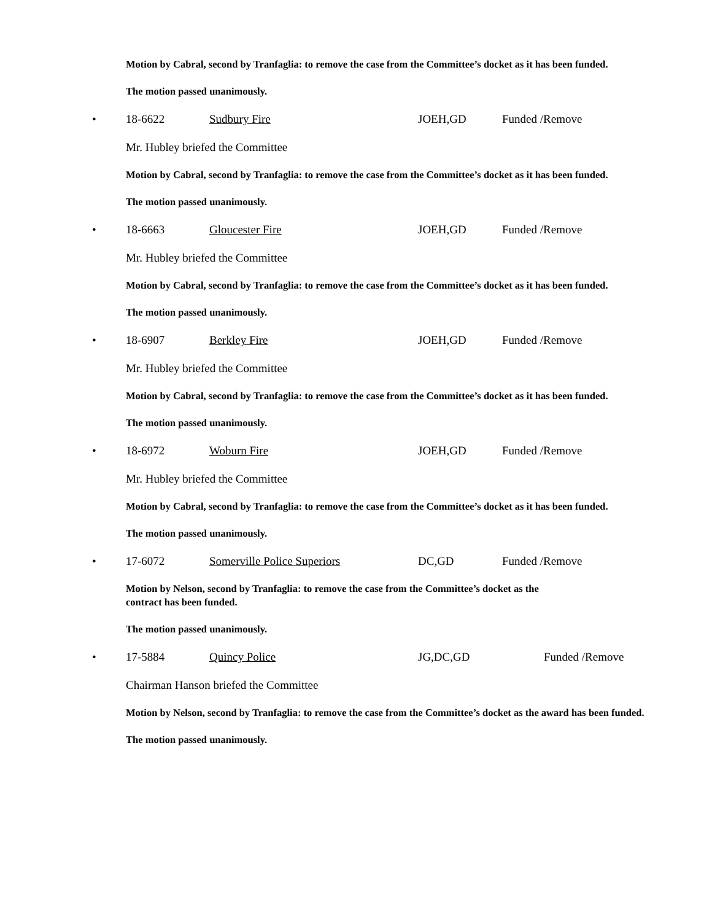Motion by Cabral, second by Tranfaglia: to remove the case from the Committee’s docket as it has been funded.
The motion passed unanimously.
• 18-6622 Sudbury Fire JOEH,GD Funded /Remove
Mr. Hubley briefed the Committee
Motion by Cabral, second by Tranfaglia: to remove the case from the Committee’s docket as it has been funded.
The motion passed unanimously.
• 18-6663 Gloucester Fire JOEH,GD Funded /Remove
Mr. Hubley briefed the Committee
Motion by Cabral, second by Tranfaglia: to remove the case from the Committee’s docket as it has been funded.
The motion passed unanimously.
• 18-6907 Berkley Fire JOEH,GD Funded /Remove
Mr. Hubley briefed the Committee
Motion by Cabral, second by Tranfaglia: to remove the case from the Committee’s docket as it has been funded.
The motion passed unanimously.
• 18-6972 Woburn Fire JOEH,GD Funded /Remove
Mr. Hubley briefed the Committee
Motion by Cabral, second by Tranfaglia: to remove the case from the Committee’s docket as it has been funded.
The motion passed unanimously.
• 17-6072 Somerville Police Superiors DC,GD Funded /Remove
Motion by Nelson, second by Tranfaglia: to remove the case from the Committee’s docket as the
contract has been funded.
The motion passed unanimously.
• 17-5884 Quincy Police JG,DC,GD Funded /Remove
Chairman Hanson briefed the Committee
Motion by Nelson, second by Tranfaglia: to remove the case from the Committee’s docket as the award has been funded.
The motion passed unanimously.